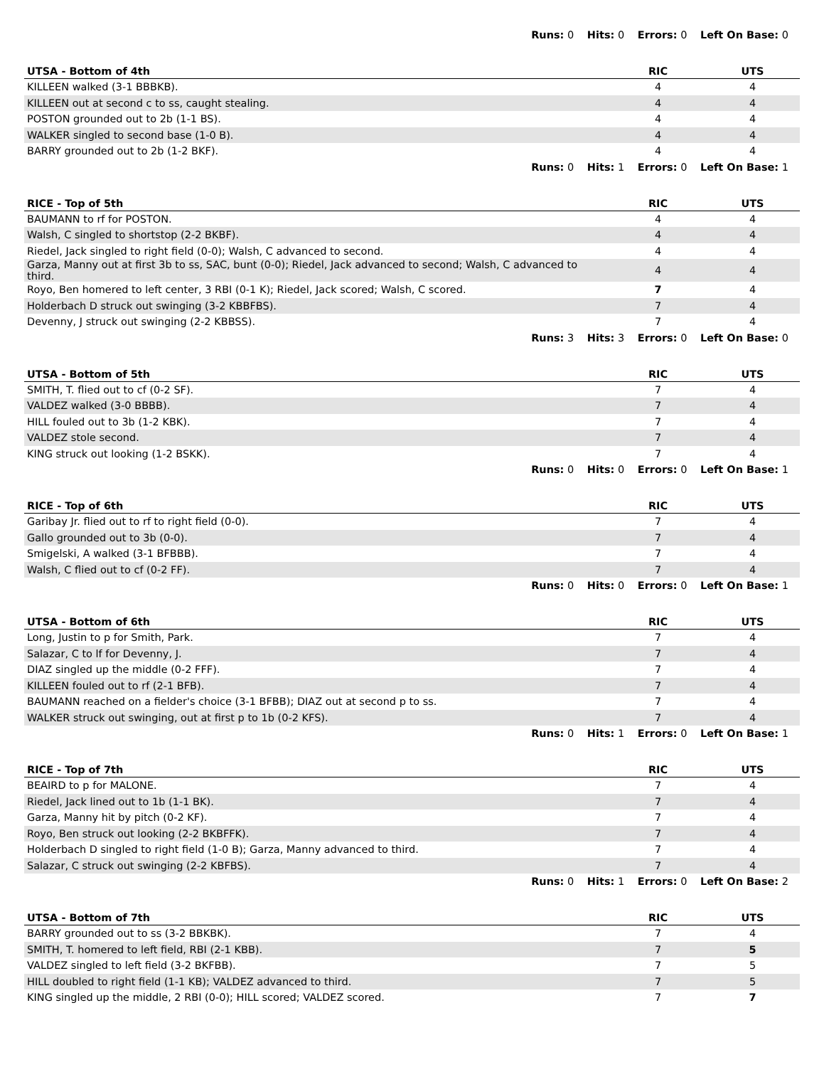Runs: 0 Hits: 0 Errors: 0 Left On Base: 0
| UTSA - Bottom of 4th | RIC | UTS |
| --- | --- | --- |
| KILLEEN walked (3-1 BBBKB). | 4 | 4 |
| KILLEEN out at second c to ss, caught stealing. | 4 | 4 |
| POSTON grounded out to 2b (1-1 BS). | 4 | 4 |
| WALKER singled to second base (1-0 B). | 4 | 4 |
| BARRY grounded out to 2b (1-2 BKF). | 4 | 4 |
Runs: 0 Hits: 1 Errors: 0 Left On Base: 1
| RICE - Top of 5th | RIC | UTS |
| --- | --- | --- |
| BAUMANN to rf for POSTON. | 4 | 4 |
| Walsh, C singled to shortstop (2-2 BKBF). | 4 | 4 |
| Riedel, Jack singled to right field (0-0); Walsh, C advanced to second. | 4 | 4 |
| Garza, Manny out at first 3b to ss, SAC, bunt (0-0); Riedel, Jack advanced to second; Walsh, C advanced to third. | 4 | 4 |
| Royo, Ben homered to left center, 3 RBI (0-1 K); Riedel, Jack scored; Walsh, C scored. | 7 | 4 |
| Holderbach D struck out swinging (3-2 KBBFBS). | 7 | 4 |
| Devenny, J struck out swinging (2-2 KBBSS). | 7 | 4 |
Runs: 3 Hits: 3 Errors: 0 Left On Base: 0
| UTSA - Bottom of 5th | RIC | UTS |
| --- | --- | --- |
| SMITH, T. flied out to cf (0-2 SF). | 7 | 4 |
| VALDEZ walked (3-0 BBBB). | 7 | 4 |
| HILL fouled out to 3b (1-2 KBK). | 7 | 4 |
| VALDEZ stole second. | 7 | 4 |
| KING struck out looking (1-2 BSKK). | 7 | 4 |
Runs: 0 Hits: 0 Errors: 0 Left On Base: 1
| RICE - Top of 6th | RIC | UTS |
| --- | --- | --- |
| Garibay Jr. flied out to rf to right field (0-0). | 7 | 4 |
| Gallo grounded out to 3b (0-0). | 7 | 4 |
| Smigelski, A walked (3-1 BFBBB). | 7 | 4 |
| Walsh, C flied out to cf (0-2 FF). | 7 | 4 |
Runs: 0 Hits: 0 Errors: 0 Left On Base: 1
| UTSA - Bottom of 6th | RIC | UTS |
| --- | --- | --- |
| Long, Justin to p for Smith, Park. | 7 | 4 |
| Salazar, C to lf for Devenny, J. | 7 | 4 |
| DIAZ singled up the middle (0-2 FFF). | 7 | 4 |
| KILLEEN fouled out to rf (2-1 BFB). | 7 | 4 |
| BAUMANN reached on a fielder's choice (3-1 BFBB); DIAZ out at second p to ss. | 7 | 4 |
| WALKER struck out swinging, out at first p to 1b (0-2 KFS). | 7 | 4 |
Runs: 0 Hits: 1 Errors: 0 Left On Base: 1
| RICE - Top of 7th | RIC | UTS |
| --- | --- | --- |
| BEAIRD to p for MALONE. | 7 | 4 |
| Riedel, Jack lined out to 1b (1-1 BK). | 7 | 4 |
| Garza, Manny hit by pitch (0-2 KF). | 7 | 4 |
| Royo, Ben struck out looking (2-2 BKBFFK). | 7 | 4 |
| Holderbach D singled to right field (1-0 B); Garza, Manny advanced to third. | 7 | 4 |
| Salazar, C struck out swinging (2-2 KBFBS). | 7 | 4 |
Runs: 0 Hits: 1 Errors: 0 Left On Base: 2
| UTSA - Bottom of 7th | RIC | UTS |
| --- | --- | --- |
| BARRY grounded out to ss (3-2 BBKBK). | 7 | 4 |
| SMITH, T. homered to left field, RBI (2-1 KBB). | 7 | 5 |
| VALDEZ singled to left field (3-2 BKFBB). | 7 | 5 |
| HILL doubled to right field (1-1 KB); VALDEZ advanced to third. | 7 | 5 |
| KING singled up the middle, 2 RBI (0-0); HILL scored; VALDEZ scored. | 7 | 7 |